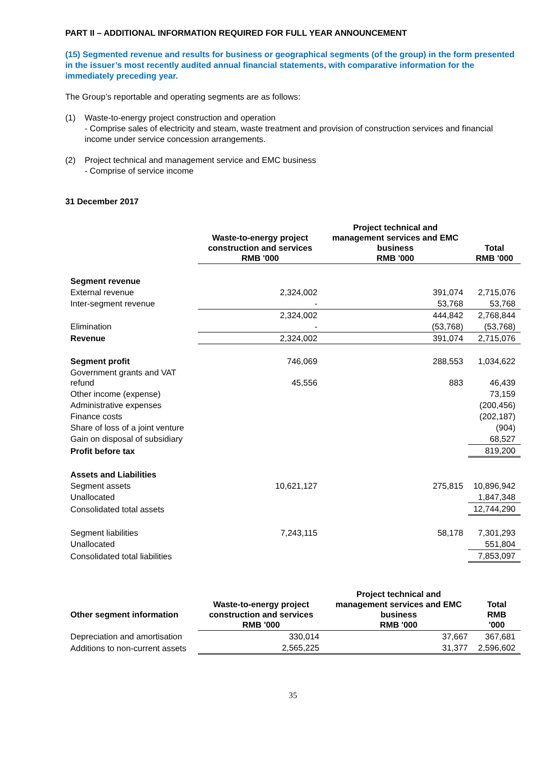PART II – ADDITIONAL INFORMATION REQUIRED FOR FULL YEAR ANNOUNCEMENT
(15) Segmented revenue and results for business or geographical segments (of the group) in the form presented in the issuer’s most recently audited annual financial statements, with comparative information for the immediately preceding year.
The Group’s reportable and operating segments are as follows:
(1) Waste-to-energy project construction and operation
- Comprise sales of electricity and steam, waste treatment and provision of construction services and financial income under service concession arrangements.
(2) Project technical and management service and EMC business
- Comprise of service income
31 December 2017
| | Waste-to-energy project construction and services RMB '000 | Project technical and management services and EMC business RMB '000 | Total RMB '000 |
| --- | --- | --- | --- |
| Segment revenue | | | |
| External revenue | 2,324,002 | 391,074 | 2,715,076 |
| Inter-segment revenue | - | 53,768 | 53,768 |
| | 2,324,002 | 444,842 | 2,768,844 |
| Elimination | - | (53,768) | (53,768) |
| Revenue | 2,324,002 | 391,074 | 2,715,076 |
| Segment profit | 746,069 | 288,553 | 1,034,622 |
| Government grants and VAT refund | 45,556 | 883 | 46,439 |
| Other income (expense) | | | 73,159 |
| Administrative expenses | | | (200,456) |
| Finance costs | | | (202,187) |
| Share of loss of a joint venture | | | (904) |
| Gain on disposal of subsidiary | | | 68,527 |
| Profit before tax | | | 819,200 |
| Assets and Liabilities | | | |
| Segment assets | 10,621,127 | 275,815 | 10,896,942 |
| Unallocated | | | 1,847,348 |
| Consolidated total assets | | | 12,744,290 |
| Segment liabilities | 7,243,115 | 58,178 | 7,301,293 |
| Unallocated | | | 551,804 |
| Consolidated total liabilities | | | 7,853,097 |
| Other segment information | Waste-to-energy project construction and services RMB '000 | Project technical and management services and EMC business RMB '000 | Total RMB '000 |
| --- | --- | --- | --- |
| Depreciation and amortisation | 330,014 | 37,667 | 367,681 |
| Additions to non-current assets | 2,565,225 | 31,377 | 2,596,602 |
35